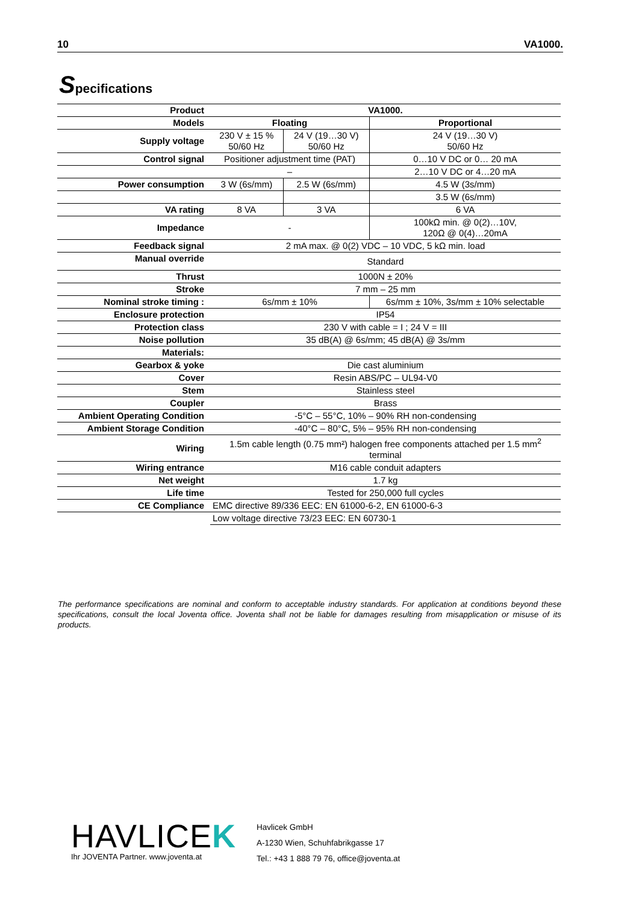10 VA1000.
Specifications
| Product | VA1000. | | |
| Models | Floating | | Proportional |
| Supply voltage | 230 V ± 15 % 50/60 Hz | 24 V (19…30 V) 50/60 Hz | 24 V (19…30 V) 50/60 Hz |
| Control signal | Positioner adjustment time (PAT) | | 0…10 V DC or 0… 20 mA |
| | – | | 2…10 V DC or 4…20 mA |
| Power consumption | 3 W (6s/mm) | 2.5 W (6s/mm) | 4.5 W (3s/mm) |
| | | | 3.5 W (6s/mm) |
| VA rating | 8 VA | 3 VA | 6 VA |
| Impedance | - | | 100kΩ min. @ 0(2)…10V, 120Ω @ 0(4)…20mA |
| Feedback signal | 2 mA max. @ 0(2) VDC – 10 VDC, 5 kΩ min. load | | |
| Manual override | Standard | | |
| Thrust | 1000N ± 20% | | |
| Stroke | 7 mm – 25 mm | | |
| Nominal stroke timing : | 6s/mm ± 10% | | 6s/mm ± 10%, 3s/mm ± 10% selectable |
| Enclosure protection | IP54 | | |
| Protection class | 230 V with cable = I ; 24 V = III | | |
| Noise pollution | 35 dB(A) @ 6s/mm; 45 dB(A) @ 3s/mm | | |
| Materials: | | | |
| Gearbox & yoke | Die cast aluminium | | |
| Cover | Resin ABS/PC – UL94-V0 | | |
| Stem | Stainless steel | | |
| Coupler | Brass | | |
| Ambient Operating Condition | -5°C – 55°C, 10% – 90% RH non-condensing | | |
| Ambient Storage Condition | -40°C – 80°C, 5% – 95% RH non-condensing | | |
| Wiring | 1.5m cable length (0.75 mm²) halogen free components attached per 1.5 mm<sup>2</sup> terminal | | |
| Wiring entrance | M16 cable conduit adapters | | |
| Net weight | 1.7 kg | | |
| Life time | Tested for 250,000 full cycles | | |
| CE Compliance | EMC directive 89/336 EEC: EN 61000-6-2, EN 61000-6-3 | | |
| | Low voltage directive 73/23 EEC: EN 60730-1 | | |
The performance specifications are nominal and conform to acceptable industry standards. For application at conditions beyond these specifications, consult the local Joventa office. Joventa shall not be liable for damages resulting from misapplication or misuse of its products.
HAVLICEK
Ihr JOVENTA Partner. www.joventa.at
Havlicek GmbH
A-1230 Wien, Schuhfabrikgasse 17
Tel.: +43 1 888 79 76, office@joventa.at